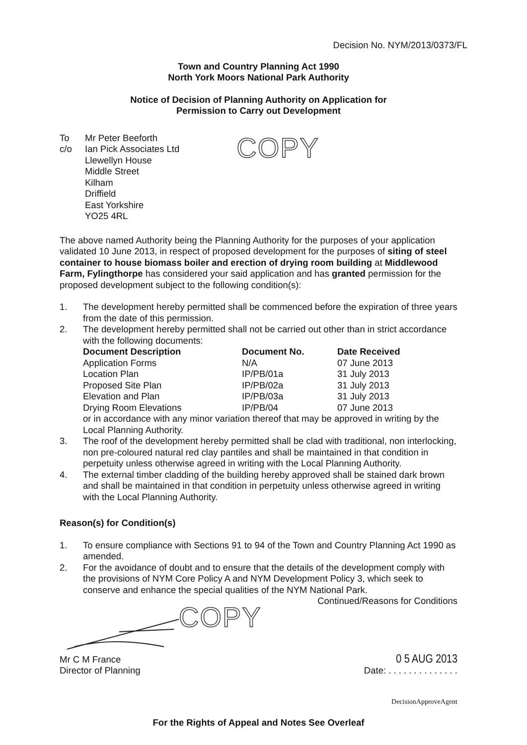Decision No. NYM/2013/0373/FL
Town and Country Planning Act 1990
North York Moors National Park Authority
Notice of Decision of Planning Authority on Application for
Permission to Carry out Development
To
c/o
Mr Peter Beeforth
Ian Pick Associates Ltd
Llewellyn House
Middle Street
Kilham
Driffield
East Yorkshire
YO25 4RL
COPY
The above named Authority being the Planning Authority for the purposes of your application validated 10 June 2013, in respect of proposed development for the purposes of siting of steel container to house biomass boiler and erection of drying room building at Middlewood Farm, Fylingthorpe has considered your said application and has granted permission for the proposed development subject to the following condition(s):
1. The development hereby permitted shall be commenced before the expiration of three years from the date of this permission.
2. The development hereby permitted shall not be carried out other than in strict accordance with the following documents:
| Document Description | Document No. | Date Received |
| --- | --- | --- |
| Application Forms | N/A | 07 June 2013 |
| Location Plan | IP/PB/01a | 31 July 2013 |
| Proposed Site Plan | IP/PB/02a | 31 July 2013 |
| Elevation and Plan | IP/PB/03a | 31 July 2013 |
| Drying Room Elevations | IP/PB/04 | 07 June 2013 |
or in accordance with any minor variation thereof that may be approved in writing by the Local Planning Authority.
3. The roof of the development hereby permitted shall be clad with traditional, non interlocking, non pre-coloured natural red clay pantiles and shall be maintained in that condition in perpetuity unless otherwise agreed in writing with the Local Planning Authority.
4. The external timber cladding of the building hereby approved shall be stained dark brown and shall be maintained in that condition in perpetuity unless otherwise agreed in writing with the Local Planning Authority.
Reason(s) for Condition(s)
1. To ensure compliance with Sections 91 to 94 of the Town and Country Planning Act 1990 as amended.
2. For the avoidance of doubt and to ensure that the details of the development comply with the provisions of NYM Core Policy A and NYM Development Policy 3, which seek to conserve and enhance the special qualities of the NYM National Park.
Continued/Reasons for Conditions
COPY
Mr C M France
Director of Planning
0 5 AUG 2013
Date: . . . . . . . . . . . . . .
DecisionApproveAgent
For the Rights of Appeal and Notes See Overleaf